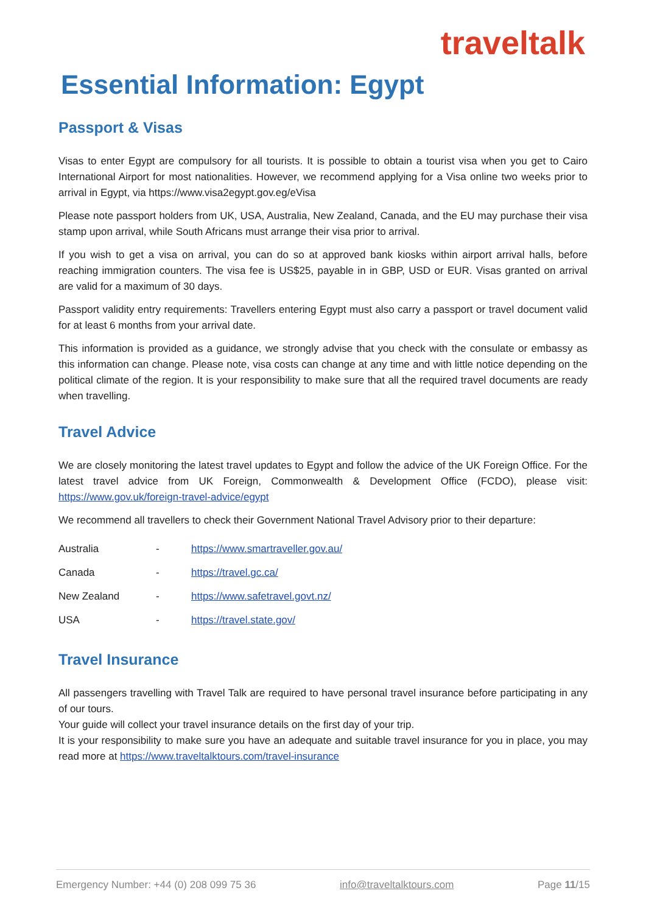traveltalk
Essential Information: Egypt
Passport & Visas
Visas to enter Egypt are compulsory for all tourists. It is possible to obtain a tourist visa when you get to Cairo International Airport for most nationalities. However, we recommend applying for a Visa online two weeks prior to arrival in Egypt, via https://www.visa2egypt.gov.eg/eVisa
Please note passport holders from UK, USA, Australia, New Zealand, Canada, and the EU may purchase their visa stamp upon arrival, while South Africans must arrange their visa prior to arrival.
If you wish to get a visa on arrival, you can do so at approved bank kiosks within airport arrival halls, before reaching immigration counters. The visa fee is US$25, payable in in GBP, USD or EUR. Visas granted on arrival are valid for a maximum of 30 days.
Passport validity entry requirements: Travellers entering Egypt must also carry a passport or travel document valid for at least 6 months from your arrival date.
This information is provided as a guidance, we strongly advise that you check with the consulate or embassy as this information can change. Please note, visa costs can change at any time and with little notice depending on the political climate of the region. It is your responsibility to make sure that all the required travel documents are ready when travelling.
Travel Advice
We are closely monitoring the latest travel updates to Egypt and follow the advice of the UK Foreign Office. For the latest travel advice from UK Foreign, Commonwealth & Development Office (FCDO), please visit: https://www.gov.uk/foreign-travel-advice/egypt
We recommend all travellers to check their Government National Travel Advisory prior to their departure:
| Australia | - | https://www.smartraveller.gov.au/ |
| Canada | - | https://travel.gc.ca/ |
| New Zealand | - | https://www.safetravel.govt.nz/ |
| USA | - | https://travel.state.gov/ |
Travel Insurance
All passengers travelling with Travel Talk are required to have personal travel insurance before participating in any of our tours.
Your guide will collect your travel insurance details on the first day of your trip.
It is your responsibility to make sure you have an adequate and suitable travel insurance for you in place, you may read more at https://www.traveltalktours.com/travel-insurance
Emergency Number: +44 (0) 208 099 75 36 info@traveltalktours.com Page 11/15